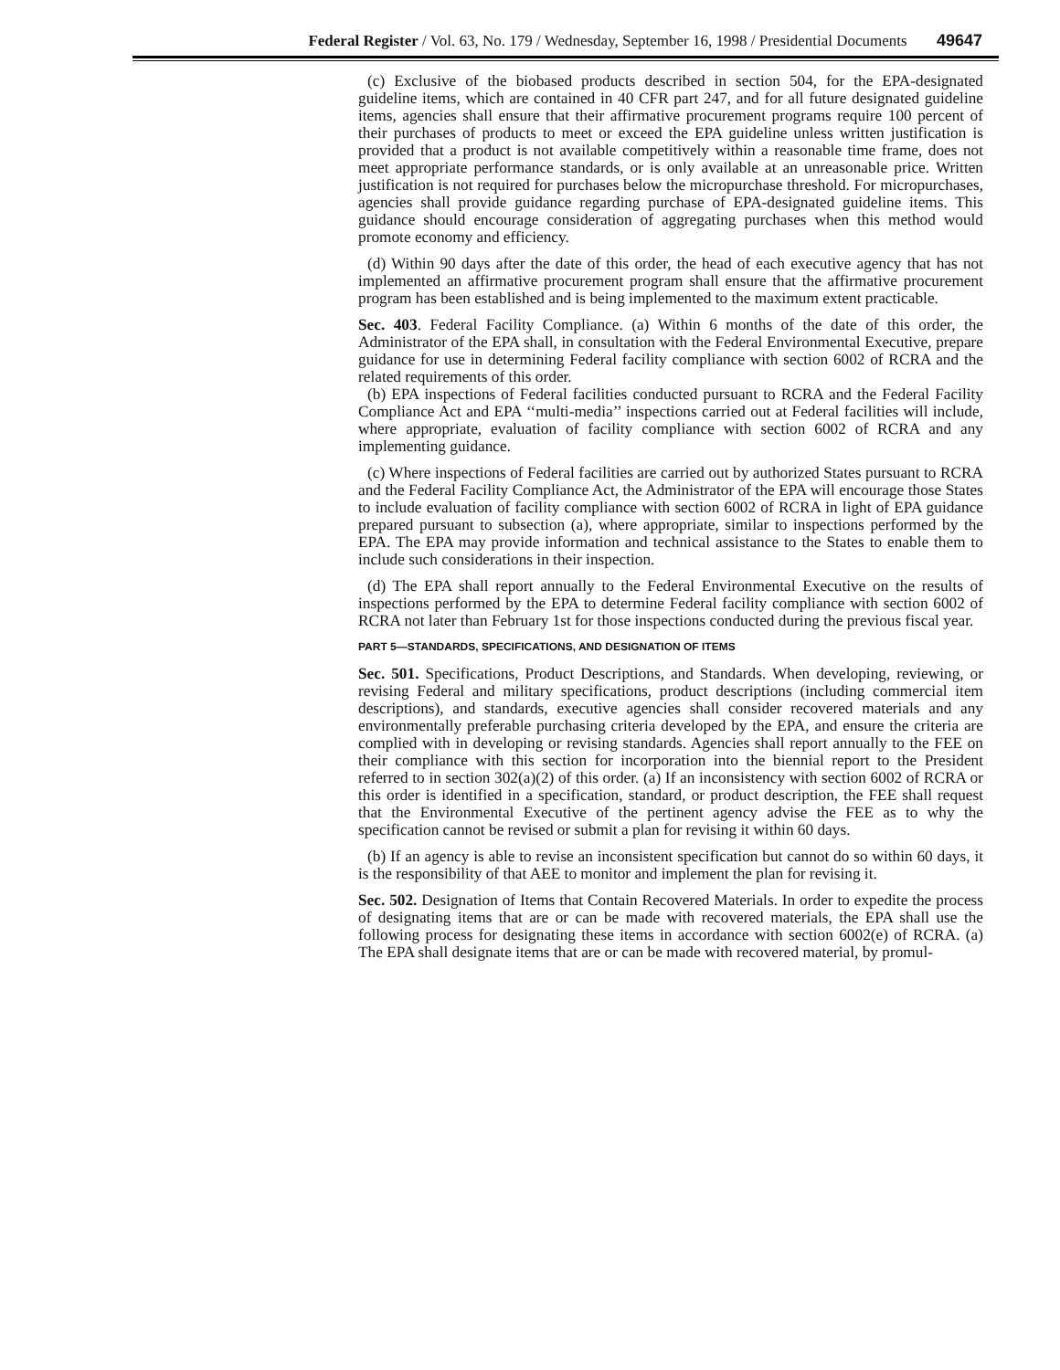Federal Register / Vol. 63, No. 179 / Wednesday, September 16, 1998 / Presidential Documents 49647
(c) Exclusive of the biobased products described in section 504, for the EPA-designated guideline items, which are contained in 40 CFR part 247, and for all future designated guideline items, agencies shall ensure that their affirmative procurement programs require 100 percent of their purchases of products to meet or exceed the EPA guideline unless written justification is provided that a product is not available competitively within a reasonable time frame, does not meet appropriate performance standards, or is only available at an unreasonable price. Written justification is not required for purchases below the micropurchase threshold. For micropurchases, agencies shall provide guidance regarding purchase of EPA-designated guideline items. This guidance should encourage consideration of aggregating purchases when this method would promote economy and efficiency.
(d) Within 90 days after the date of this order, the head of each executive agency that has not implemented an affirmative procurement program shall ensure that the affirmative procurement program has been established and is being implemented to the maximum extent practicable.
Sec. 403. Federal Facility Compliance. (a) Within 6 months of the date of this order, the Administrator of the EPA shall, in consultation with the Federal Environmental Executive, prepare guidance for use in determining Federal facility compliance with section 6002 of RCRA and the related requirements of this order.
(b) EPA inspections of Federal facilities conducted pursuant to RCRA and the Federal Facility Compliance Act and EPA ‘‘multi-media’’ inspections carried out at Federal facilities will include, where appropriate, evaluation of facility compliance with section 6002 of RCRA and any implementing guidance.
(c) Where inspections of Federal facilities are carried out by authorized States pursuant to RCRA and the Federal Facility Compliance Act, the Administrator of the EPA will encourage those States to include evaluation of facility compliance with section 6002 of RCRA in light of EPA guidance prepared pursuant to subsection (a), where appropriate, similar to inspections performed by the EPA. The EPA may provide information and technical assistance to the States to enable them to include such considerations in their inspection.
(d) The EPA shall report annually to the Federal Environmental Executive on the results of inspections performed by the EPA to determine Federal facility compliance with section 6002 of RCRA not later than February 1st for those inspections conducted during the previous fiscal year.
PART 5—STANDARDS, SPECIFICATIONS, AND DESIGNATION OF ITEMS
Sec. 501. Specifications, Product Descriptions, and Standards. When developing, reviewing, or revising Federal and military specifications, product descriptions (including commercial item descriptions), and standards, executive agencies shall consider recovered materials and any environmentally preferable purchasing criteria developed by the EPA, and ensure the criteria are complied with in developing or revising standards. Agencies shall report annually to the FEE on their compliance with this section for incorporation into the biennial report to the President referred to in section 302(a)(2) of this order. (a) If an inconsistency with section 6002 of RCRA or this order is identified in a specification, standard, or product description, the FEE shall request that the Environmental Executive of the pertinent agency advise the FEE as to why the specification cannot be revised or submit a plan for revising it within 60 days.
(b) If an agency is able to revise an inconsistent specification but cannot do so within 60 days, it is the responsibility of that AEE to monitor and implement the plan for revising it.
Sec. 502. Designation of Items that Contain Recovered Materials. In order to expedite the process of designating items that are or can be made with recovered materials, the EPA shall use the following process for designating these items in accordance with section 6002(e) of RCRA. (a) The EPA shall designate items that are or can be made with recovered material, by promul-